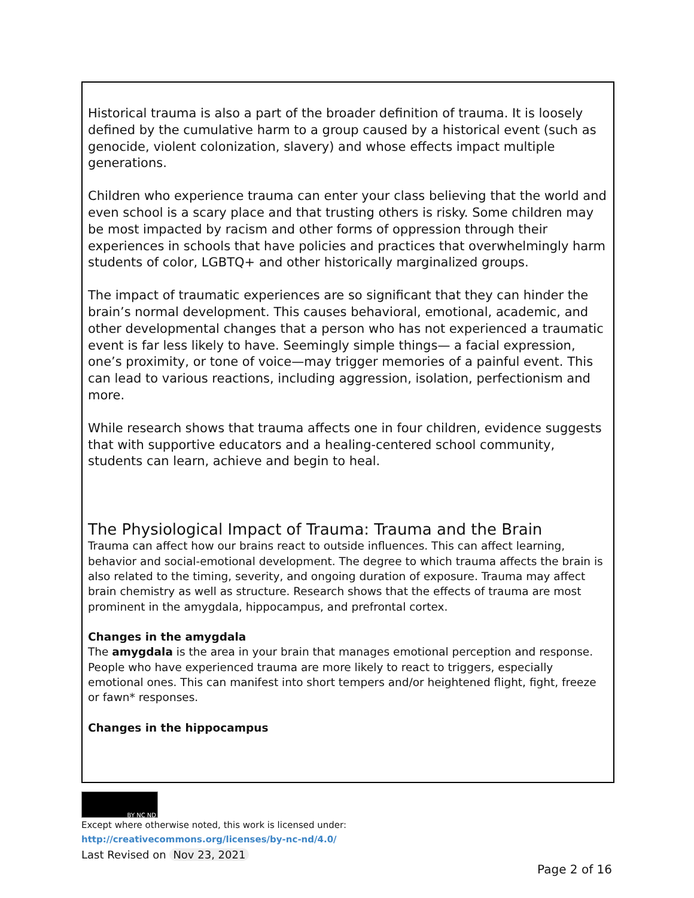Historical trauma is also a part of the broader definition of trauma. It is loosely defined by the cumulative harm to a group caused by a historical event (such as genocide, violent colonization, slavery) and whose effects impact multiple generations.
Children who experience trauma can enter your class believing that the world and even school is a scary place and that trusting others is risky. Some children may be most impacted by racism and other forms of oppression through their experiences in schools that have policies and practices that overwhelmingly harm students of color, LGBTQ+ and other historically marginalized groups.
The impact of traumatic experiences are so significant that they can hinder the brain’s normal development. This causes behavioral, emotional, academic, and other developmental changes that a person who has not experienced a traumatic event is far less likely to have. Seemingly simple things— a facial expression, one’s proximity, or tone of voice—may trigger memories of a painful event. This can lead to various reactions, including aggression, isolation, perfectionism and more.
While research shows that trauma affects one in four children, evidence suggests that with supportive educators and a healing-centered school community, students can learn, achieve and begin to heal.
The Physiological Impact of Trauma: Trauma and the Brain
Trauma can affect how our brains react to outside influences. This can affect learning, behavior and social-emotional development. The degree to which trauma affects the brain is also related to the timing, severity, and ongoing duration of exposure. Trauma may affect brain chemistry as well as structure. Research shows that the effects of trauma are most prominent in the amygdala, hippocampus, and prefrontal cortex.
Changes in the amygdala
The amygdala is the area in your brain that manages emotional perception and response. People who have experienced trauma are more likely to react to triggers, especially emotional ones. This can manifest into short tempers and/or heightened flight, fight, freeze or fawn* responses.
Changes in the hippocampus
BY NC ND
Except where otherwise noted, this work is licensed under:
http://creativecommons.org/licenses/by-nc-nd/4.0/
Last Revised on Nov 23, 2021
Page 2 of 16